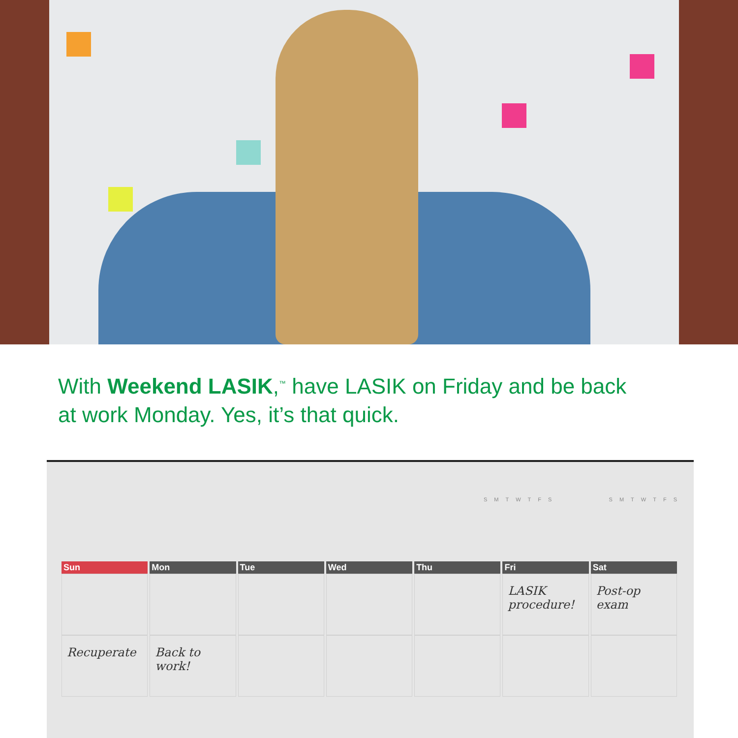With Weekend LASIK,<sup>™</sup> have LASIK on Friday and be back
at work Monday. Yes, it’s that quick.
SMTWTFS SMTWTFS
Sun
Recuperate
Mon
Back to work!
Tue Wed Thu Fri
LASIK procedure!
Sat
Post-op exam